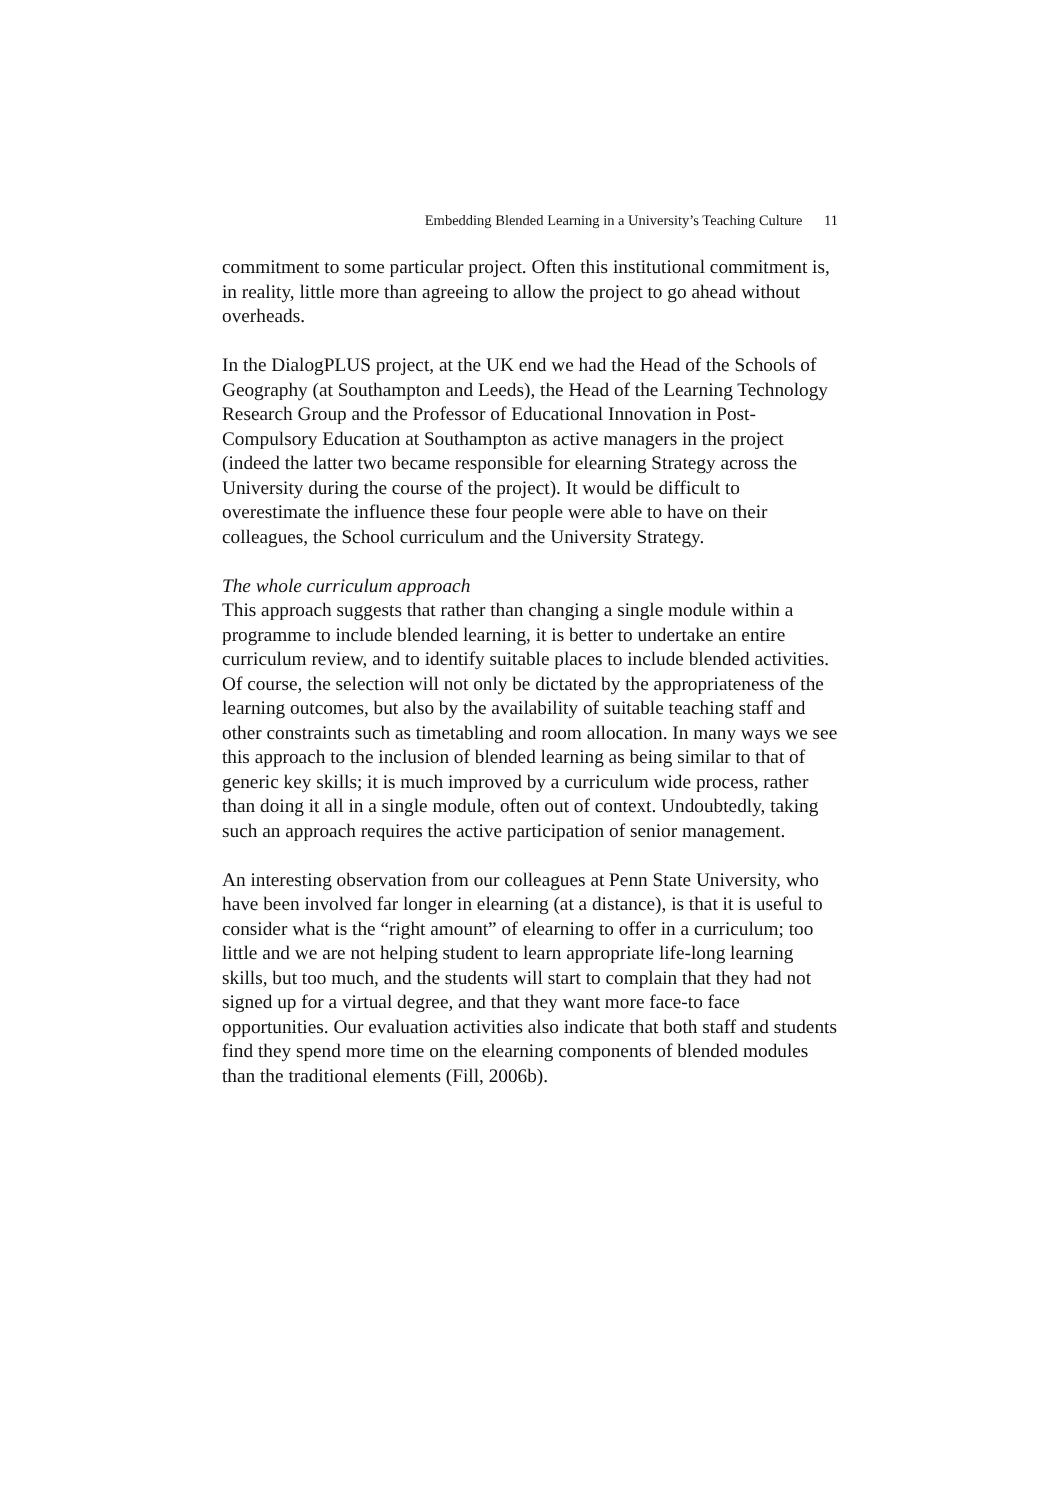Embedding Blended Learning in a University’s Teaching Culture 11
commitment to some particular project. Often this institutional commitment is, in reality, little more than agreeing to allow the project to go ahead without overheads.
In the DialogPLUS project, at the UK end we had the Head of the Schools of Geography (at Southampton and Leeds), the Head of the Learning Technology Research Group and the Professor of Educational Innovation in Post-Compulsory Education at Southampton as active managers in the project (indeed the latter two became responsible for elearning Strategy across the University during the course of the project). It would be difficult to overestimate the influence these four people were able to have on their colleagues, the School curriculum and the University Strategy.
The whole curriculum approach
This approach suggests that rather than changing a single module within a programme to include blended learning, it is better to undertake an entire curriculum review, and to identify suitable places to include blended activities. Of course, the selection will not only be dictated by the appropriateness of the learning outcomes, but also by the availability of suitable teaching staff and other constraints such as timetabling and room allocation. In many ways we see this approach to the inclusion of blended learning as being similar to that of generic key skills; it is much improved by a curriculum wide process, rather than doing it all in a single module, often out of context. Undoubtedly, taking such an approach requires the active participation of senior management.
An interesting observation from our colleagues at Penn State University, who have been involved far longer in elearning (at a distance), is that it is useful to consider what is the “right amount” of elearning to offer in a curriculum; too little and we are not helping student to learn appropriate life-long learning skills, but too much, and the students will start to complain that they had not signed up for a virtual degree, and that they want more face-to face opportunities. Our evaluation activities also indicate that both staff and students find they spend more time on the elearning components of blended modules than the traditional elements (Fill, 2006b).